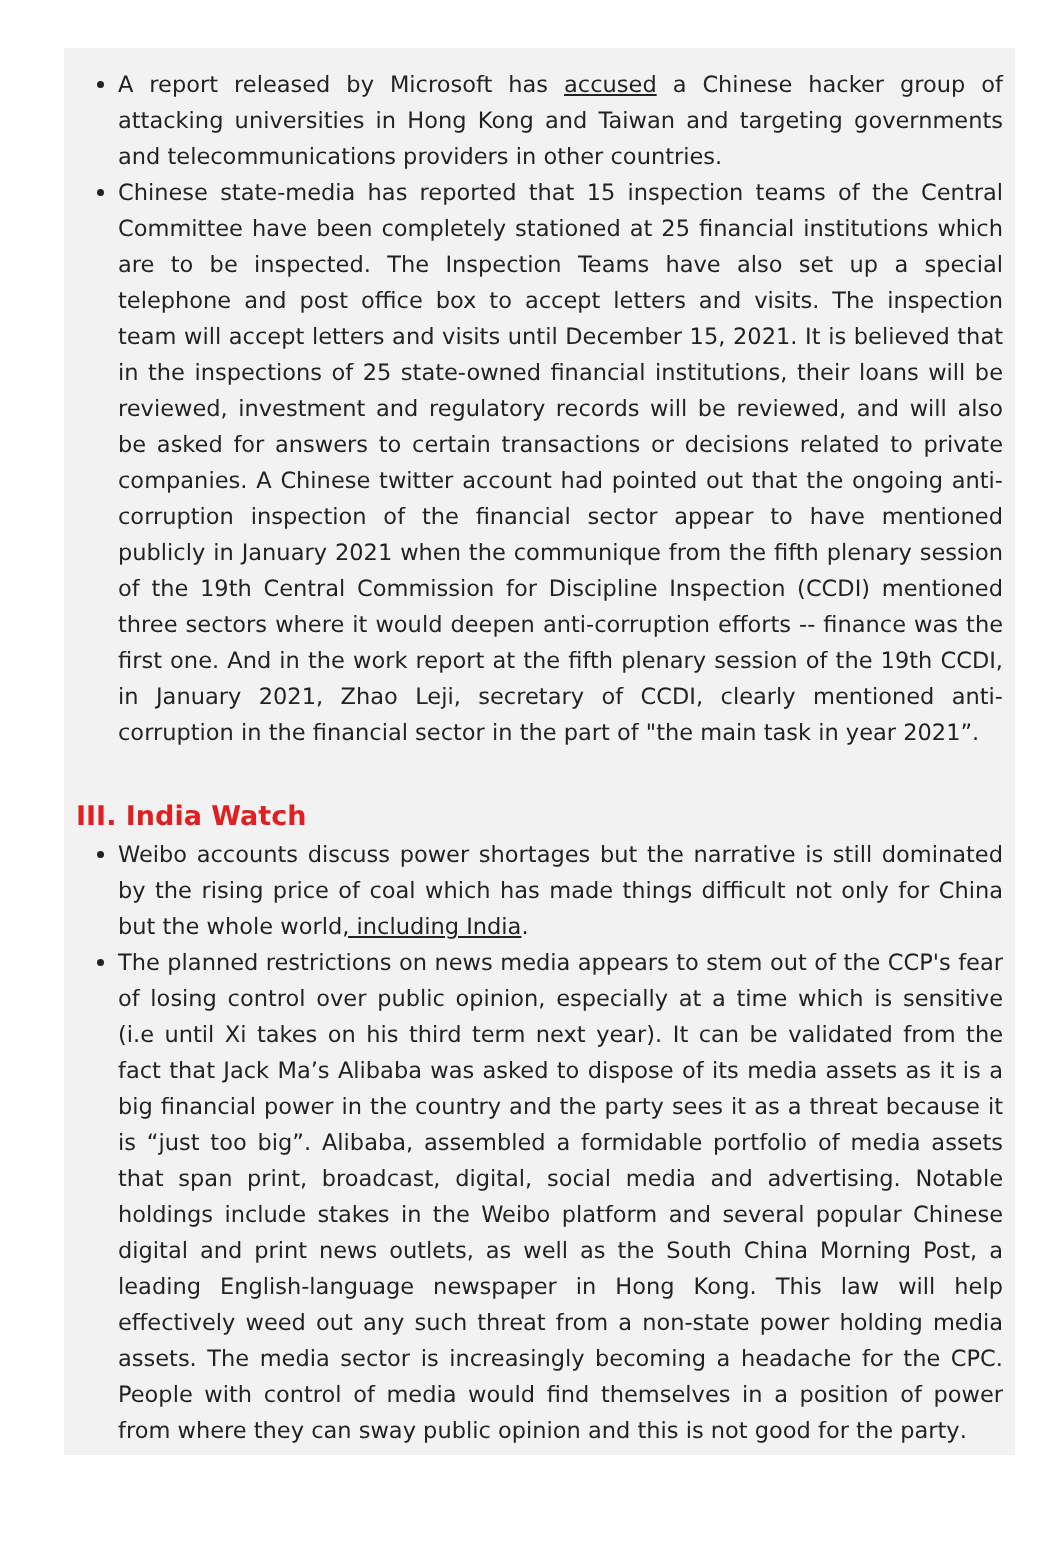A report released by Microsoft has accused a Chinese hacker group of attacking universities in Hong Kong and Taiwan and targeting governments and telecommunications providers in other countries.
Chinese state-media has reported that 15 inspection teams of the Central Committee have been completely stationed at 25 financial institutions which are to be inspected. The Inspection Teams have also set up a special telephone and post office box to accept letters and visits. The inspection team will accept letters and visits until December 15, 2021. It is believed that in the inspections of 25 state-owned financial institutions, their loans will be reviewed, investment and regulatory records will be reviewed, and will also be asked for answers to certain transactions or decisions related to private companies. A Chinese twitter account had pointed out that the ongoing anti-corruption inspection of the financial sector appear to have mentioned publicly in January 2021 when the communique from the fifth plenary session of the 19th Central Commission for Discipline Inspection (CCDI) mentioned three sectors where it would deepen anti-corruption efforts -- finance was the first one. And in the work report at the fifth plenary session of the 19th CCDI, in January 2021, Zhao Leji, secretary of CCDI, clearly mentioned anti-corruption in the financial sector in the part of "the main task in year 2021”.
III. India Watch
Weibo accounts discuss power shortages but the narrative is still dominated by the rising price of coal which has made things difficult not only for China but the whole world, including India.
The planned restrictions on news media appears to stem out of the CCP's fear of losing control over public opinion, especially at a time which is sensitive (i.e until Xi takes on his third term next year). It can be validated from the fact that Jack Ma’s Alibaba was asked to dispose of its media assets as it is a big financial power in the country and the party sees it as a threat because it is “just too big”. Alibaba, assembled a formidable portfolio of media assets that span print, broadcast, digital, social media and advertising. Notable holdings include stakes in the Weibo platform and several popular Chinese digital and print news outlets, as well as the South China Morning Post, a leading English-language newspaper in Hong Kong. This law will help effectively weed out any such threat from a non-state power holding media assets. The media sector is increasingly becoming a headache for the CPC. People with control of media would find themselves in a position of power from where they can sway public opinion and this is not good for the party.